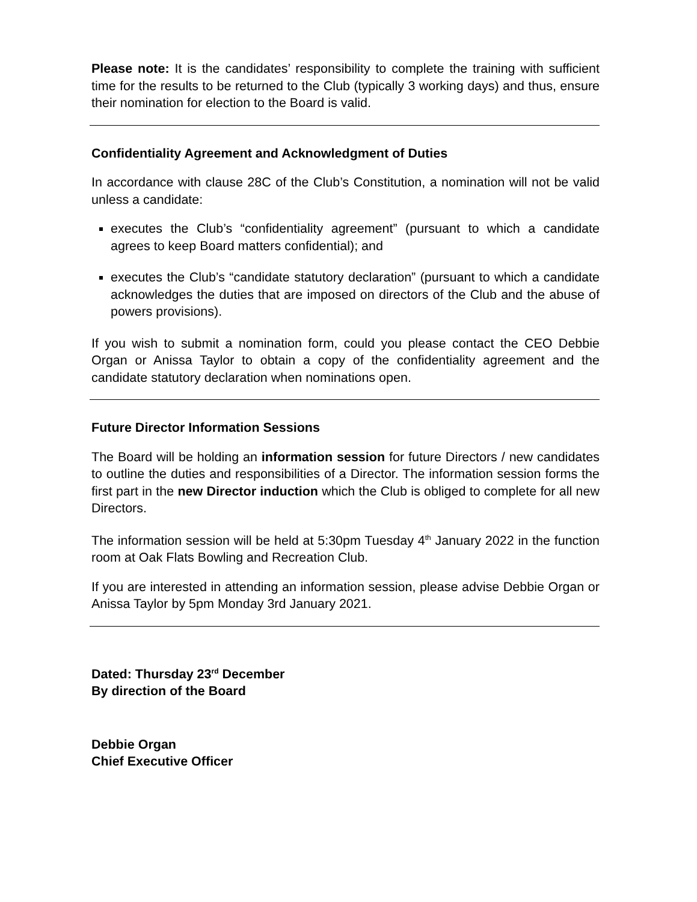Please note: It is the candidates’ responsibility to complete the training with sufficient time for the results to be returned to the Club (typically 3 working days) and thus, ensure their nomination for election to the Board is valid.
Confidentiality Agreement and Acknowledgment of Duties
In accordance with clause 28C of the Club’s Constitution, a nomination will not be valid unless a candidate:
executes the Club’s “confidentiality agreement” (pursuant to which a candidate agrees to keep Board matters confidential); and
executes the Club’s “candidate statutory declaration” (pursuant to which a candidate acknowledges the duties that are imposed on directors of the Club and the abuse of powers provisions).
If you wish to submit a nomination form, could you please contact the CEO Debbie Organ or Anissa Taylor to obtain a copy of the confidentiality agreement and the candidate statutory declaration when nominations open.
Future Director Information Sessions
The Board will be holding an information session for future Directors / new candidates to outline the duties and responsibilities of a Director. The information session forms the first part in the new Director induction which the Club is obliged to complete for all new Directors.
The information session will be held at 5:30pm Tuesday 4<sup>th</sup> January 2022 in the function room at Oak Flats Bowling and Recreation Club.
If you are interested in attending an information session, please advise Debbie Organ or Anissa Taylor by 5pm Monday 3rd January 2021.
Dated: Thursday 23<sup>rd</sup> December
By direction of the Board
Debbie Organ
Chief Executive Officer